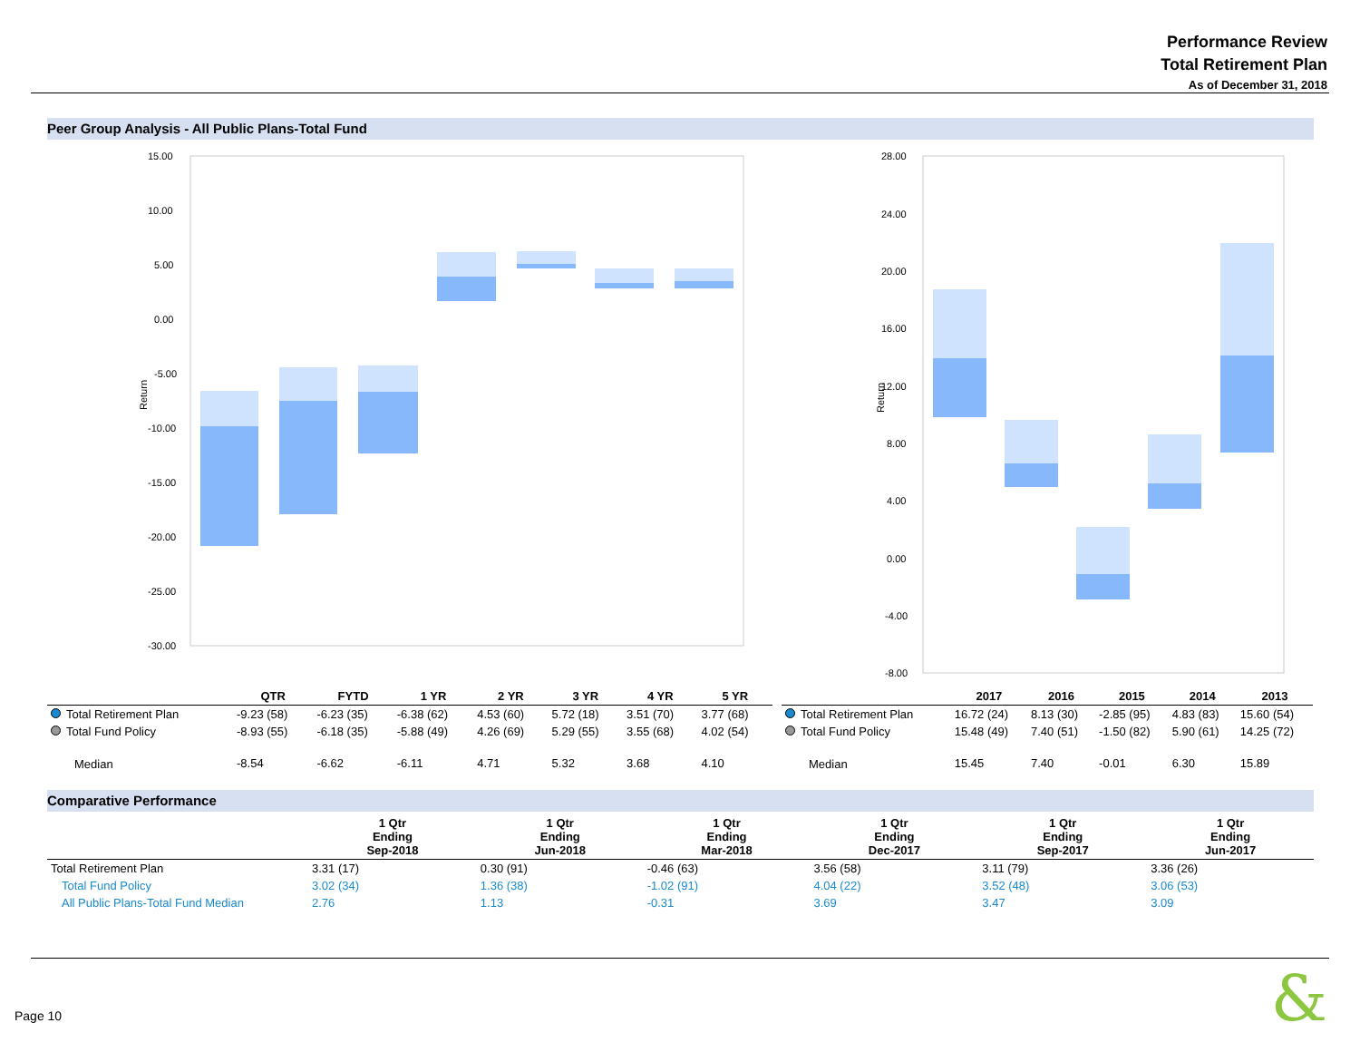Performance Review
Total Retirement Plan
As of December 31, 2018
Peer Group Analysis - All Public Plans-Total Fund
Return
15.00
10.00
5.00
0.00
-5.00
-10.00
-15.00
-20.00
-25.00
-30.00
Return
28.00
24.00
20.00
16.00
12.00
8.00
4.00
0.00
-4.00
-8.00
| | QTR | FYTD | 1 YR | 2 YR | 3 YR | 4 YR | 5 YR |
| --- | --- | --- | --- | --- | --- | --- | --- |
| Total Retirement Plan | -9.23 (58) | -6.23 (35) | -6.38 (62) | 4.53 (60) | 5.72 (18) | 3.51 (70) | 3.77 (68) |
| Total Fund Policy | -8.93 (55) | -6.18 (35) | -5.88 (49) | 4.26 (69) | 5.29 (55) | 3.55 (68) | 4.02 (54) |
| Median | -8.54 | -6.62 | -6.11 | 4.71 | 5.32 | 3.68 | 4.10 |
| | 2017 | 2016 | 2015 | 2014 | 2013 |
| --- | --- | --- | --- | --- | --- |
| Total Retirement Plan | 16.72 (24) | 8.13 (30) | -2.85 (95) | 4.83 (83) | 15.60 (54) |
| Total Fund Policy | 15.48 (49) | 7.40 (51) | -1.50 (82) | 5.90 (61) | 14.25 (72) |
| Median | 15.45 | 7.40 | -0.01 | 6.30 | 15.89 |
Comparative Performance
| | 1 Qtr Ending Sep-2018 | 1 Qtr Ending Jun-2018 | 1 Qtr Ending Mar-2018 | 1 Qtr Ending Dec-2017 | 1 Qtr Ending Sep-2017 | 1 Qtr Ending Jun-2017 |
| --- | --- | --- | --- | --- | --- | --- |
| Total Retirement Plan | 3.31 (17) | 0.30 (91) | -0.46 (63) | 3.56 (58) | 3.11 (79) | 3.36 (26) |
| Total Fund Policy | 3.02 (34) | 1.36 (38) | -1.02 (91) | 4.04 (22) | 3.52 (48) | 3.06 (53) |
| All Public Plans-Total Fund Median | 2.76 | 1.13 | -0.31 | 3.69 | 3.47 | 3.09 |
Page 10 &